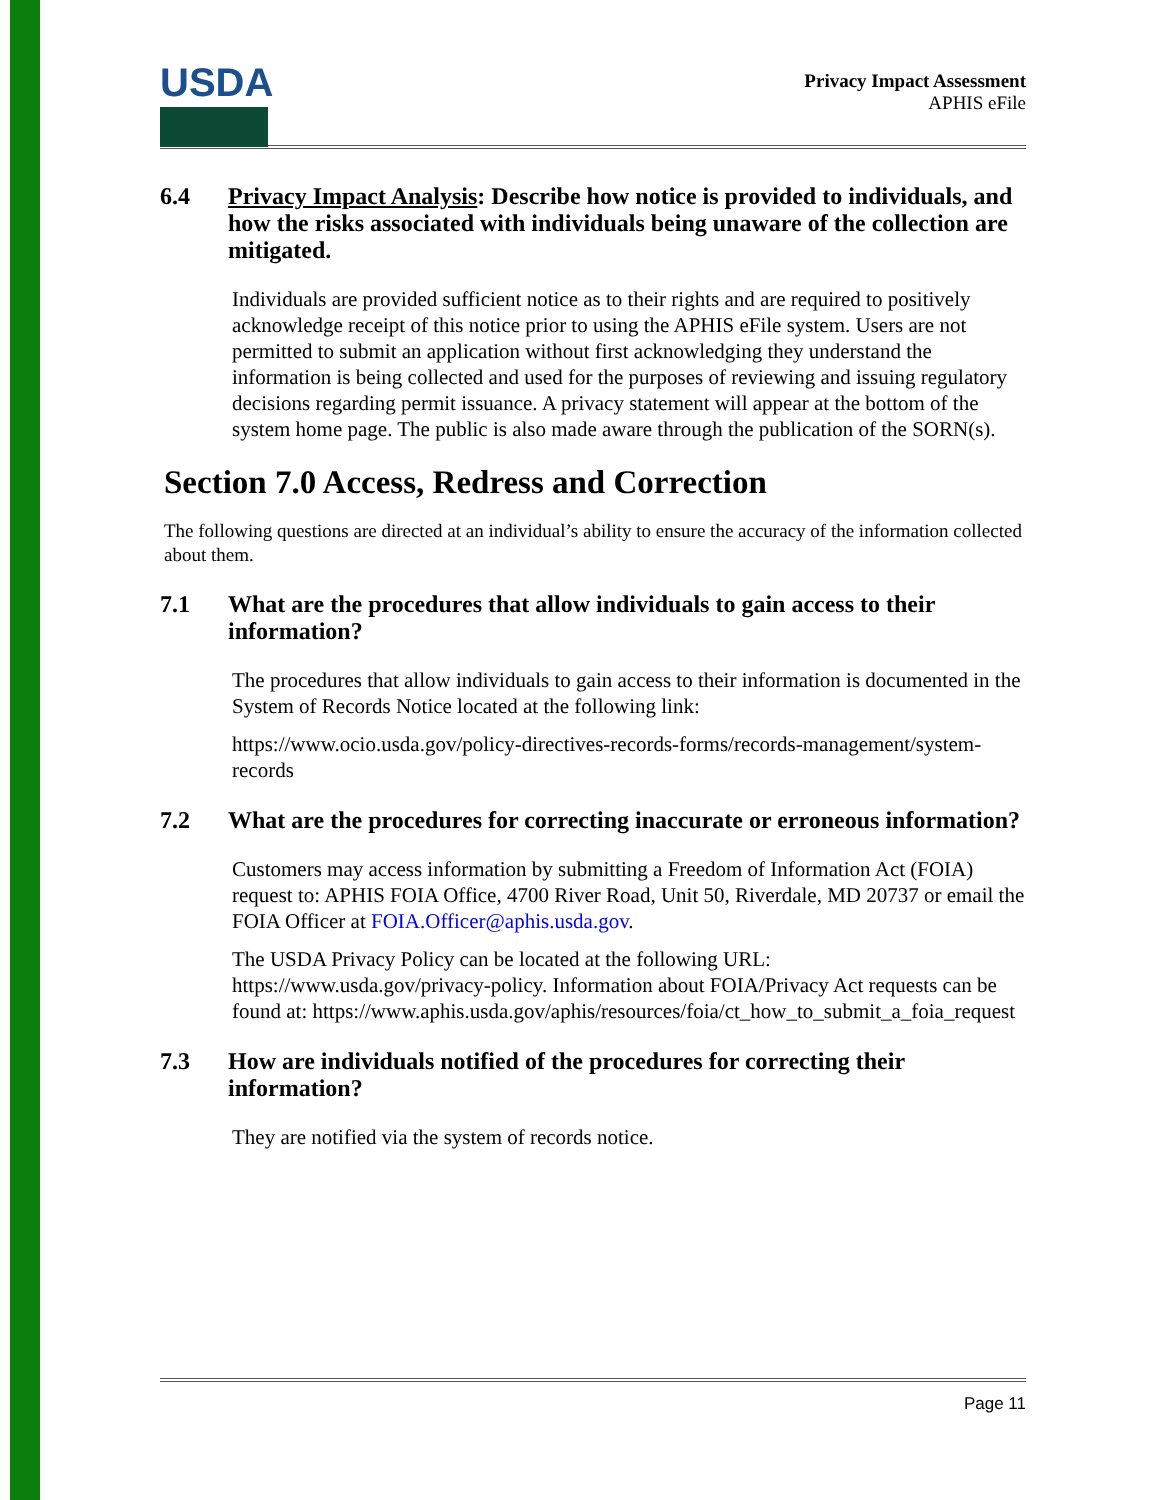USDA
Privacy Impact Assessment
APHIS eFile
6.4 Privacy Impact Analysis: Describe how notice is provided to individuals, and how the risks associated with individuals being unaware of the collection are mitigated.
Individuals are provided sufficient notice as to their rights and are required to positively acknowledge receipt of this notice prior to using the APHIS eFile system. Users are not permitted to submit an application without first acknowledging they understand the information is being collected and used for the purposes of reviewing and issuing regulatory decisions regarding permit issuance. A privacy statement will appear at the bottom of the system home page. The public is also made aware through the publication of the SORN(s).
Section 7.0 Access, Redress and Correction
The following questions are directed at an individual’s ability to ensure the accuracy of the information collected about them.
7.1 What are the procedures that allow individuals to gain access to their information?
The procedures that allow individuals to gain access to their information is documented in the System of Records Notice located at the following link:
https://www.ocio.usda.gov/policy-directives-records-forms/records-management/system-records
7.2 What are the procedures for correcting inaccurate or erroneous information?
Customers may access information by submitting a Freedom of Information Act (FOIA) request to: APHIS FOIA Office, 4700 River Road, Unit 50, Riverdale, MD 20737 or email the FOIA Officer at FOIA.Officer@aphis.usda.gov.
The USDA Privacy Policy can be located at the following URL: https://www.usda.gov/privacy-policy. Information about FOIA/Privacy Act requests can be found at: https://www.aphis.usda.gov/aphis/resources/foia/ct_how_to_submit_a_foia_request
7.3 How are individuals notified of the procedures for correcting their information?
They are notified via the system of records notice.
Page 11